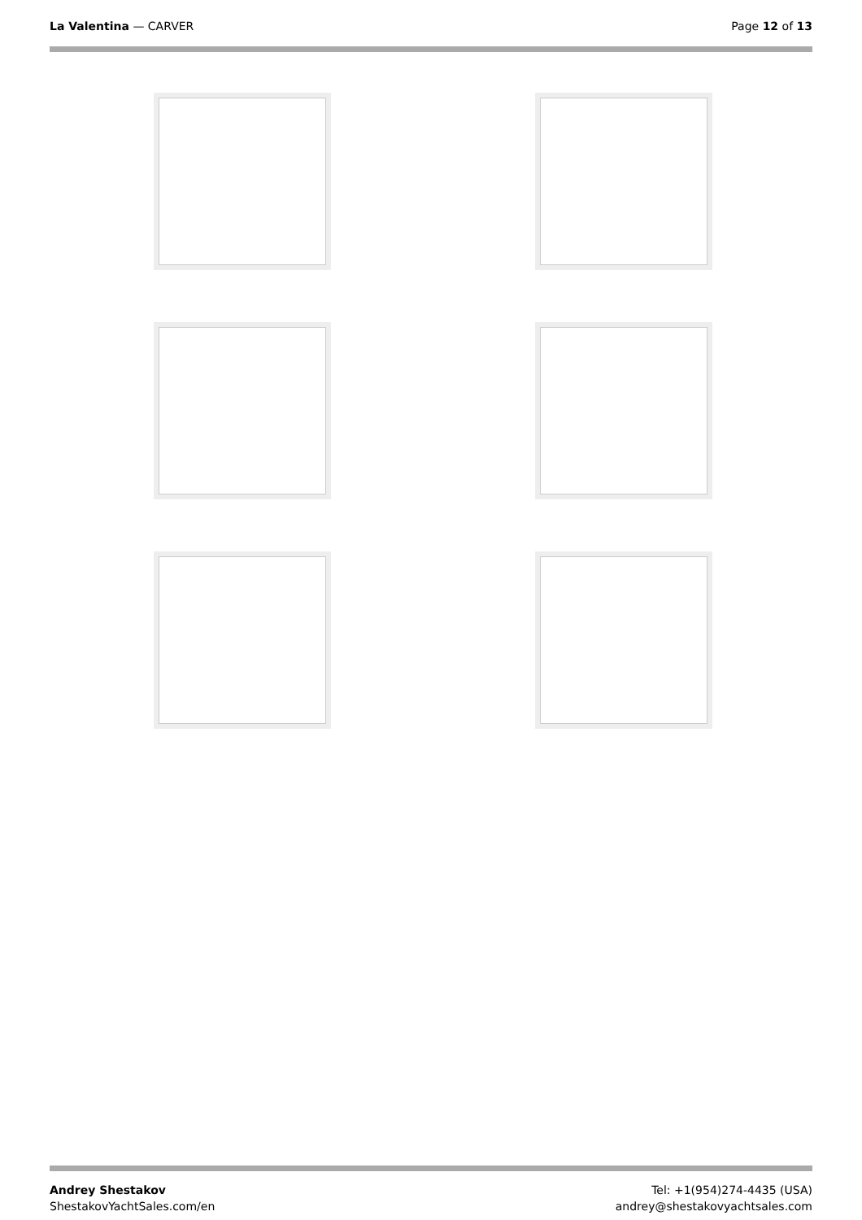La Valentina — CARVER Page 12 of 13
Andrey Shestakov
ShestakovYachtSales.com/en
Tel: +1(954)274-4435 (USA)
andrey@shestakovyachtsales.com